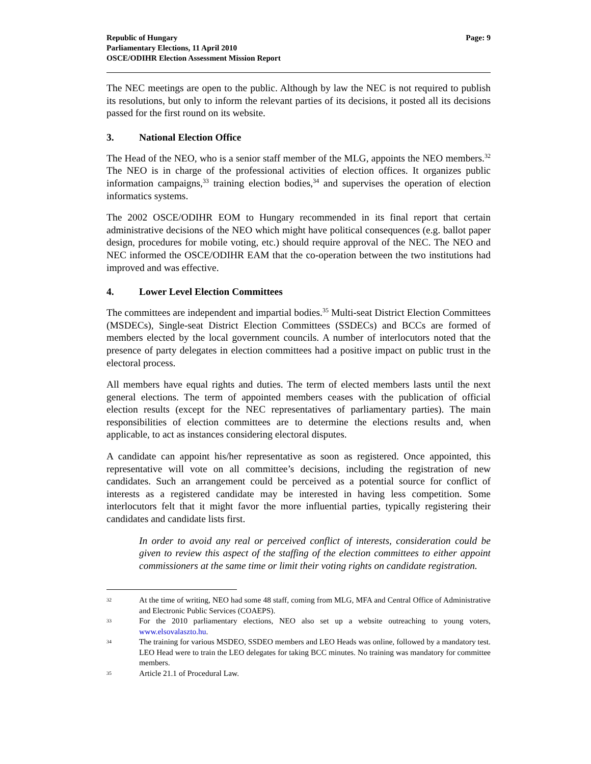Republic of Hungary
Parliamentary Elections, 11 April 2010
OSCE/ODIHR Election Assessment Mission Report
Page: 9
The NEC meetings are open to the public. Although by law the NEC is not required to publish its resolutions, but only to inform the relevant parties of its decisions, it posted all its decisions passed for the first round on its website.
3. National Election Office
The Head of the NEO, who is a senior staff member of the MLG, appoints the NEO members.<sup>32</sup> The NEO is in charge of the professional activities of election offices. It organizes public information campaigns,<sup>33</sup> training election bodies,<sup>34</sup> and supervises the operation of election informatics systems.
The 2002 OSCE/ODIHR EOM to Hungary recommended in its final report that certain administrative decisions of the NEO which might have political consequences (e.g. ballot paper design, procedures for mobile voting, etc.) should require approval of the NEC. The NEO and NEC informed the OSCE/ODIHR EAM that the co-operation between the two institutions had improved and was effective.
4. Lower Level Election Committees
The committees are independent and impartial bodies.<sup>35</sup> Multi-seat District Election Committees (MSDECs), Single-seat District Election Committees (SSDECs) and BCCs are formed of members elected by the local government councils. A number of interlocutors noted that the presence of party delegates in election committees had a positive impact on public trust in the electoral process.
All members have equal rights and duties. The term of elected members lasts until the next general elections. The term of appointed members ceases with the publication of official election results (except for the NEC representatives of parliamentary parties). The main responsibilities of election committees are to determine the elections results and, when applicable, to act as instances considering electoral disputes.
A candidate can appoint his/her representative as soon as registered. Once appointed, this representative will vote on all committee’s decisions, including the registration of new candidates. Such an arrangement could be perceived as a potential source for conflict of interests as a registered candidate may be interested in having less competition. Some interlocutors felt that it might favor the more influential parties, typically registering their candidates and candidate lists first.
In order to avoid any real or perceived conflict of interests, consideration could be given to review this aspect of the staffing of the election committees to either appoint commissioners at the same time or limit their voting rights on candidate registration.
32 At the time of writing, NEO had some 48 staff, coming from MLG, MFA and Central Office of Administrative and Electronic Public Services (COAEPS).
33 For the 2010 parliamentary elections, NEO also set up a website outreaching to young voters, www.elsovalaszto.hu.
34 The training for various MSDEO, SSDEO members and LEO Heads was online, followed by a mandatory test. LEO Head were to train the LEO delegates for taking BCC minutes. No training was mandatory for committee members.
35 Article 21.1 of Procedural Law.